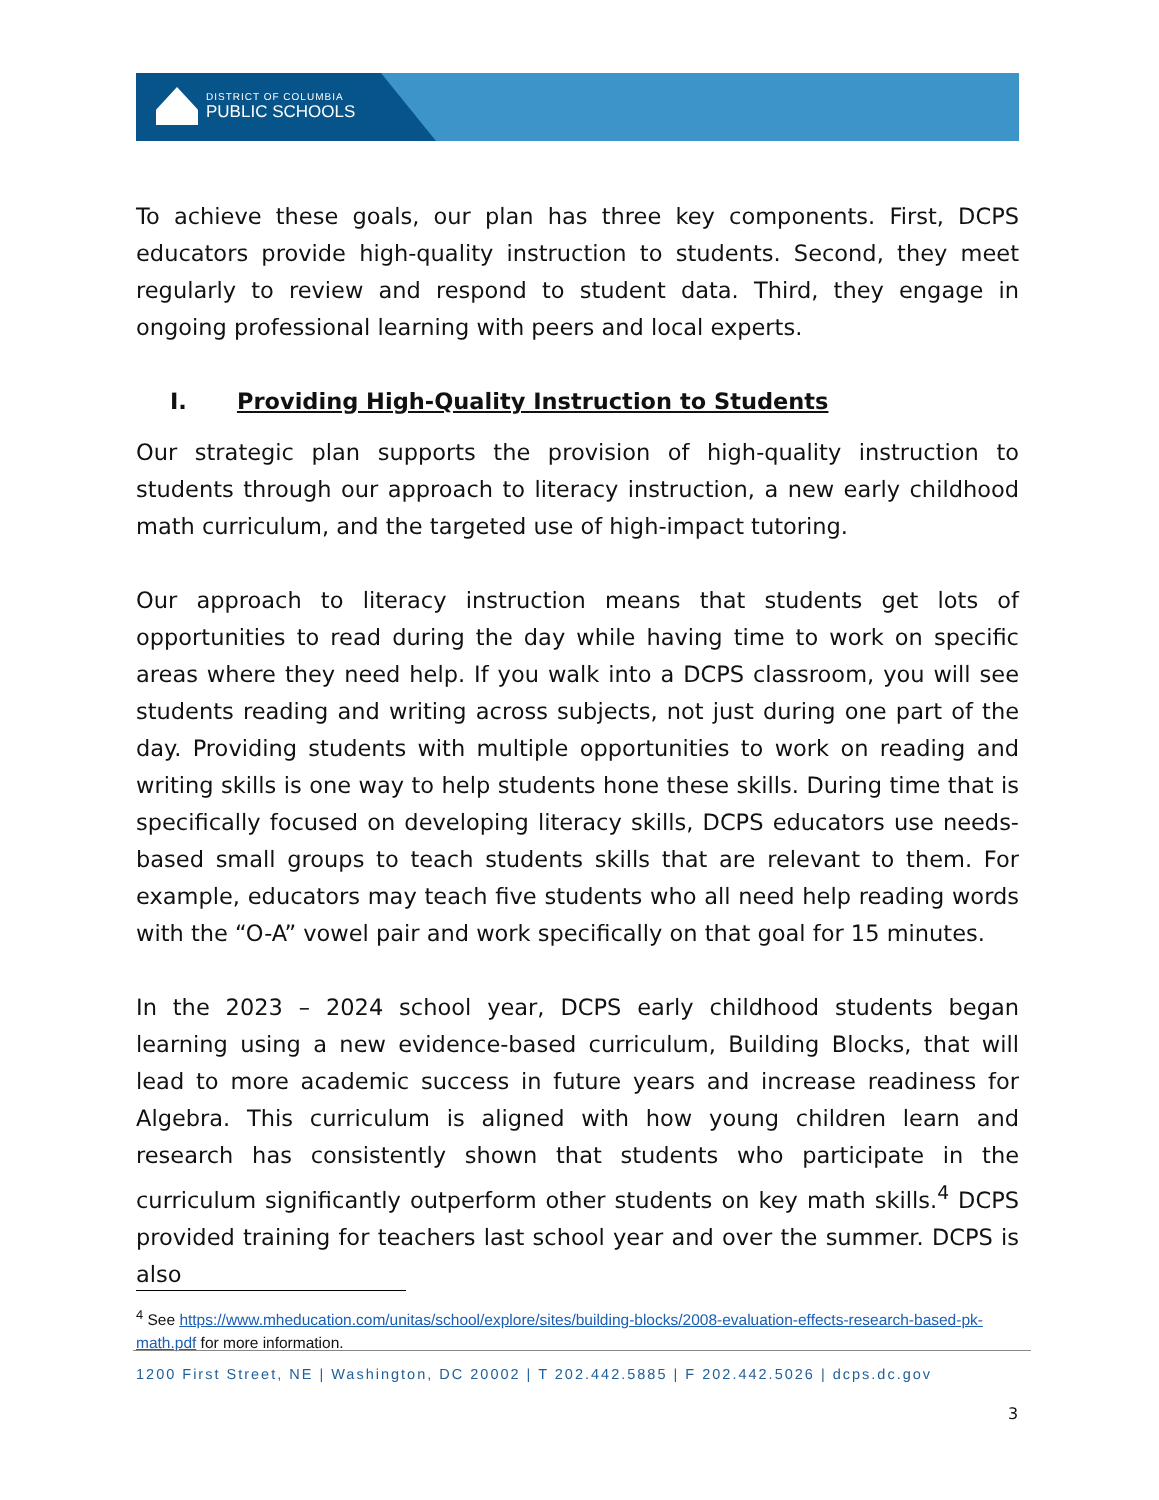DISTRICT OF COLUMBIA
PUBLIC SCHOOLS
To achieve these goals, our plan has three key components. First, DCPS educators provide high-quality instruction to students. Second, they meet regularly to review and respond to student data. Third, they engage in ongoing professional learning with peers and local experts.
I. Providing High-Quality Instruction to Students
Our strategic plan supports the provision of high-quality instruction to students through our approach to literacy instruction, a new early childhood math curriculum, and the targeted use of high-impact tutoring.
Our approach to literacy instruction means that students get lots of opportunities to read during the day while having time to work on specific areas where they need help. If you walk into a DCPS classroom, you will see students reading and writing across subjects, not just during one part of the day. Providing students with multiple opportunities to work on reading and writing skills is one way to help students hone these skills. During time that is specifically focused on developing literacy skills, DCPS educators use needs-based small groups to teach students skills that are relevant to them. For example, educators may teach five students who all need help reading words with the “O-A” vowel pair and work specifically on that goal for 15 minutes.
In the 2023 – 2024 school year, DCPS early childhood students began learning using a new evidence-based curriculum, Building Blocks, that will lead to more academic success in future years and increase readiness for Algebra. This curriculum is aligned with how young children learn and research has consistently shown that students who participate in the curriculum significantly outperform other students on key math skills.<sup>4</sup> DCPS provided training for teachers last school year and over the summer. DCPS is also
<sup>4</sup> See https://www.mheducation.com/unitas/school/explore/sites/building-blocks/2008-evaluation-effects-research-based-pk-math.pdf for more information.
1200 First Street, NE | Washington, DC 20002 | T 202.442.5885 | F 202.442.5026 | dcps.dc.gov
3